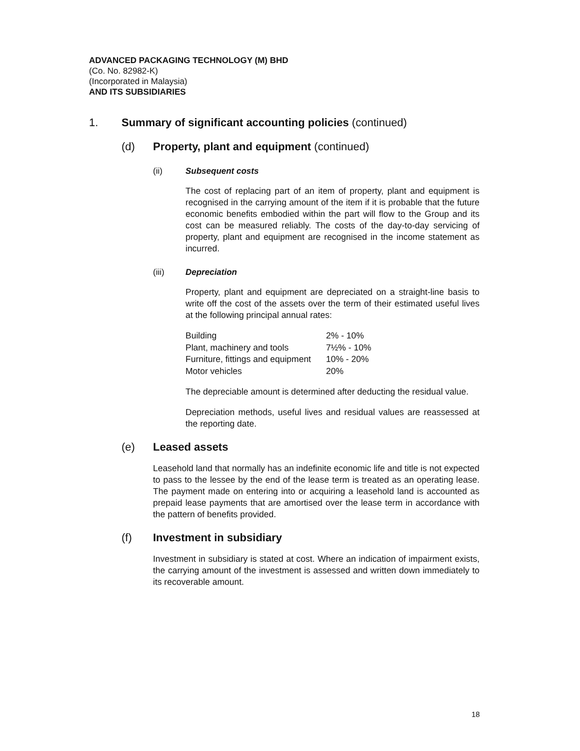ADVANCED PACKAGING TECHNOLOGY (M) BHD
(Co. No. 82982-K)
(Incorporated in Malaysia)
AND ITS SUBSIDIARIES
1. Summary of significant accounting policies (continued)
(d) Property, plant and equipment (continued)
(ii) Subsequent costs
The cost of replacing part of an item of property, plant and equipment is recognised in the carrying amount of the item if it is probable that the future economic benefits embodied within the part will flow to the Group and its cost can be measured reliably. The costs of the day-to-day servicing of property, plant and equipment are recognised in the income statement as incurred.
(iii) Depreciation
Property, plant and equipment are depreciated on a straight-line basis to write off the cost of the assets over the term of their estimated useful lives at the following principal annual rates:
| Building | 2% - 10% |
| Plant, machinery and tools | 7½% - 10% |
| Furniture, fittings and equipment | 10% - 20% |
| Motor vehicles | 20% |
The depreciable amount is determined after deducting the residual value.
Depreciation methods, useful lives and residual values are reassessed at the reporting date.
(e) Leased assets
Leasehold land that normally has an indefinite economic life and title is not expected to pass to the lessee by the end of the lease term is treated as an operating lease. The payment made on entering into or acquiring a leasehold land is accounted as prepaid lease payments that are amortised over the lease term in accordance with the pattern of benefits provided.
(f) Investment in subsidiary
Investment in subsidiary is stated at cost. Where an indication of impairment exists, the carrying amount of the investment is assessed and written down immediately to its recoverable amount.
18